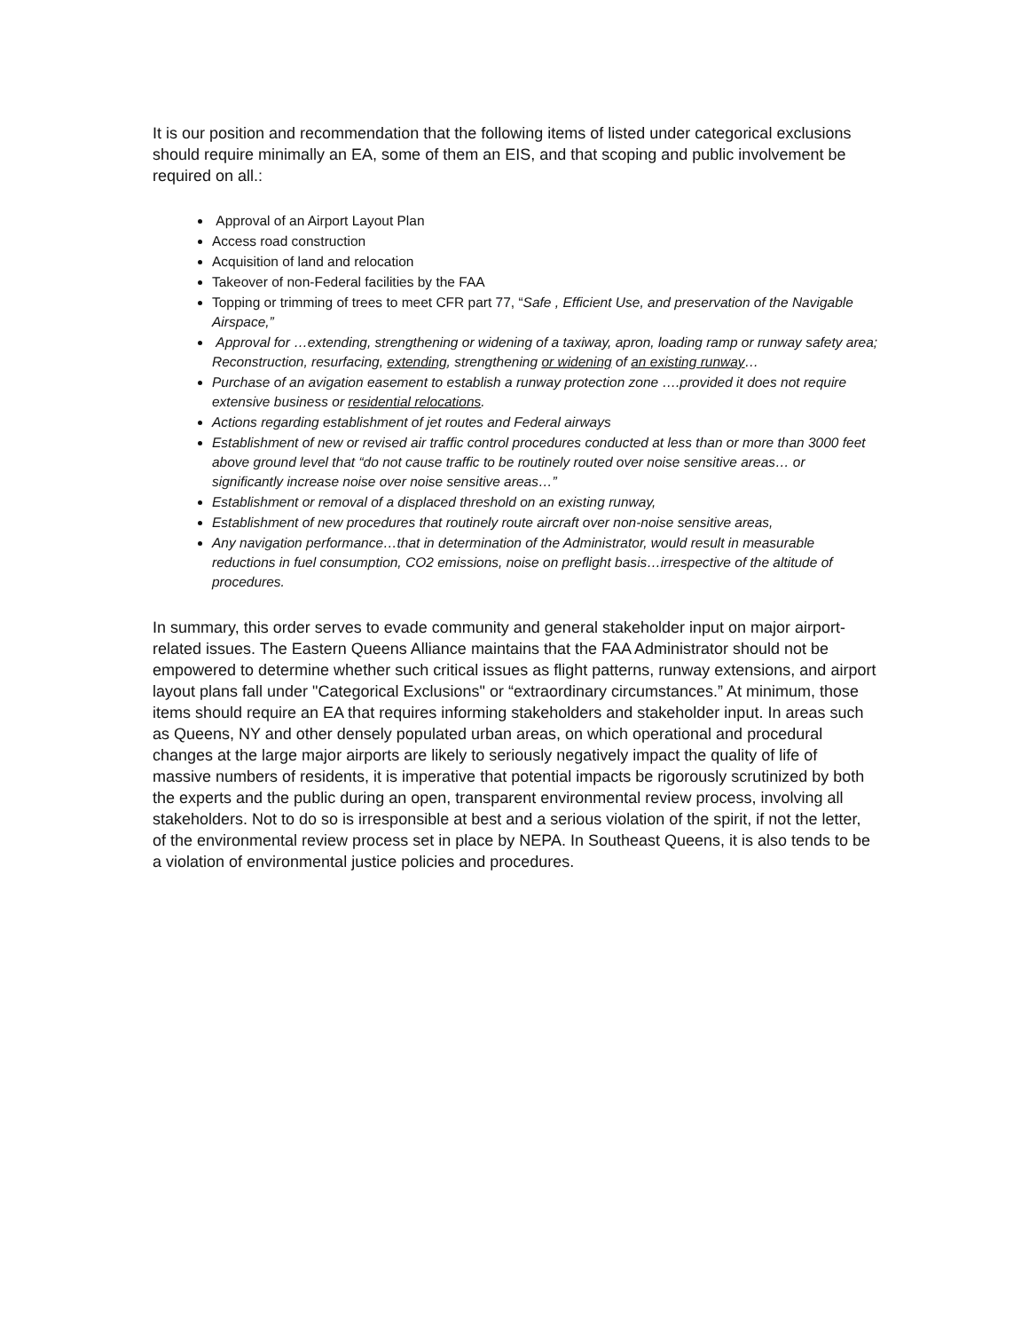It is our position and recommendation that the following items of listed under categorical exclusions should require minimally an EA, some of them an EIS, and that scoping and public involvement be required on all.:
Approval of an Airport Layout Plan
Access road construction
Acquisition of land and relocation
Takeover of non-Federal facilities by the FAA
Topping or trimming of trees to meet CFR part 77, “Safe , Efficient Use, and preservation of the Navigable Airspace,”
Approval for …extending, strengthening or widening of a taxiway, apron, loading ramp or runway safety area; Reconstruction, resurfacing, extending, strengthening or widening of an existing runway…
Purchase of an avigation easement to establish a runway protection zone ….provided it does not require extensive business or residential relocations.
Actions regarding establishment of jet routes and Federal airways
Establishment of new or revised air traffic control procedures conducted at less than or more than 3000 feet above ground level that “do not cause traffic to be routinely routed over noise sensitive areas… or significantly increase noise over noise sensitive areas…”
Establishment or removal of a displaced threshold on an existing runway,
Establishment of new procedures that routinely route aircraft over non-noise sensitive areas,
Any navigation performance…that in determination of the Administrator, would result in measurable reductions in fuel consumption, CO2 emissions, noise on preflight basis…irrespective of the altitude of procedures.
In summary, this order serves to evade community and general stakeholder input on major airport-related issues. The Eastern Queens Alliance maintains that the FAA Administrator should not be empowered to determine whether such critical issues as flight patterns, runway extensions, and airport layout plans fall under "Categorical Exclusions" or “extraordinary circumstances.” At minimum, those items should require an EA that requires informing stakeholders and stakeholder input. In areas such as Queens, NY and other densely populated urban areas, on which operational and procedural changes at the large major airports are likely to seriously negatively impact the quality of life of massive numbers of residents, it is imperative that potential impacts be rigorously scrutinized by both the experts and the public during an open, transparent environmental review process, involving all stakeholders. Not to do so is irresponsible at best and a serious violation of the spirit, if not the letter, of the environmental review process set in place by NEPA. In Southeast Queens, it is also tends to be a violation of environmental justice policies and procedures.